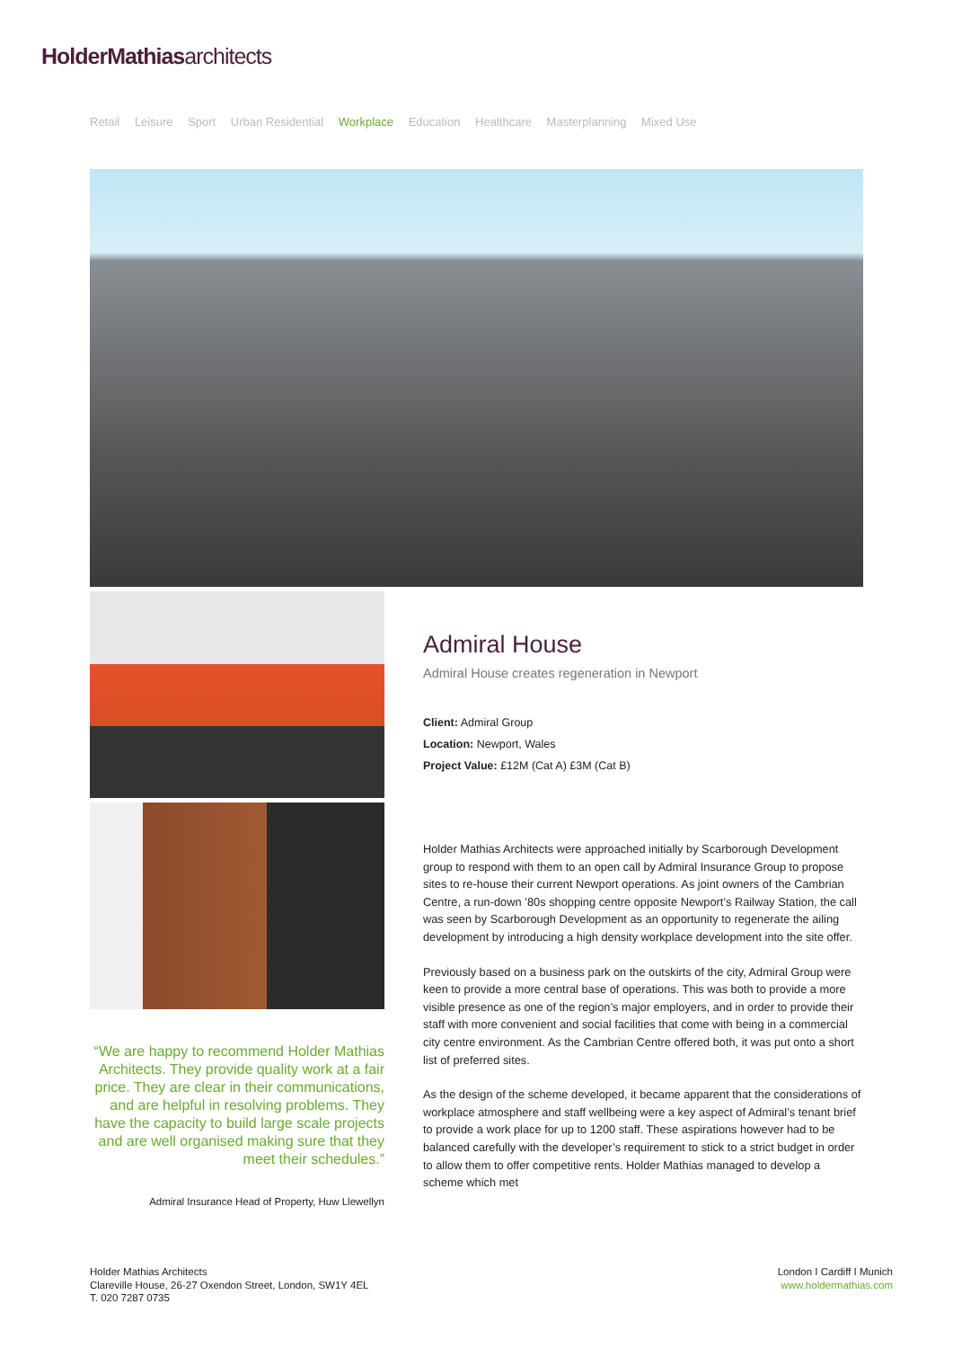HolderMathiasarchitects
Retail Leisure Sport Urban Residential Workplace Education Healthcare Masterplanning Mixed Use
Admiral House
Admiral House creates regeneration in Newport
Client: Admiral Group
Location: Newport, Wales
Project Value: £12M (Cat A) £3M (Cat B)
Holder Mathias Architects were approached initially by Scarborough Development group to respond with them to an open call by Admiral Insurance Group to propose sites to re-house their current Newport operations. As joint owners of the Cambrian Centre, a run-down ’80s shopping centre opposite Newport’s Railway Station, the call was seen by Scarborough Development as an opportunity to regenerate the ailing development by introducing a high density workplace development into the site offer.
Previously based on a business park on the outskirts of the city, Admiral Group were keen to provide a more central base of operations. This was both to provide a more visible presence as one of the region’s major employers, and in order to provide their staff with more convenient and social facilities that come with being in a commercial city centre environment. As the Cambrian Centre offered both, it was put onto a short list of preferred sites.
As the design of the scheme developed, it became apparent that the considerations of workplace atmosphere and staff wellbeing were a key aspect of Admiral’s tenant brief to provide a work place for up to 1200 staff. These aspirations however had to be balanced carefully with the developer’s requirement to stick to a strict budget in order to allow them to offer competitive rents. Holder Mathias managed to develop a scheme which met
“We are happy to recommend Holder Mathias Architects. They provide quality work at a fair price. They are clear in their communications, and are helpful in resolving problems. They have the capacity to build large scale projects and are well organised making sure that they meet their schedules.”
Admiral Insurance Head of Property, Huw Llewellyn
Holder Mathias Architects
Clareville House, 26-27 Oxendon Street, London, SW1Y 4EL
T. 020 7287 0735
London I Cardiff I Munich
www.holdermathias.com